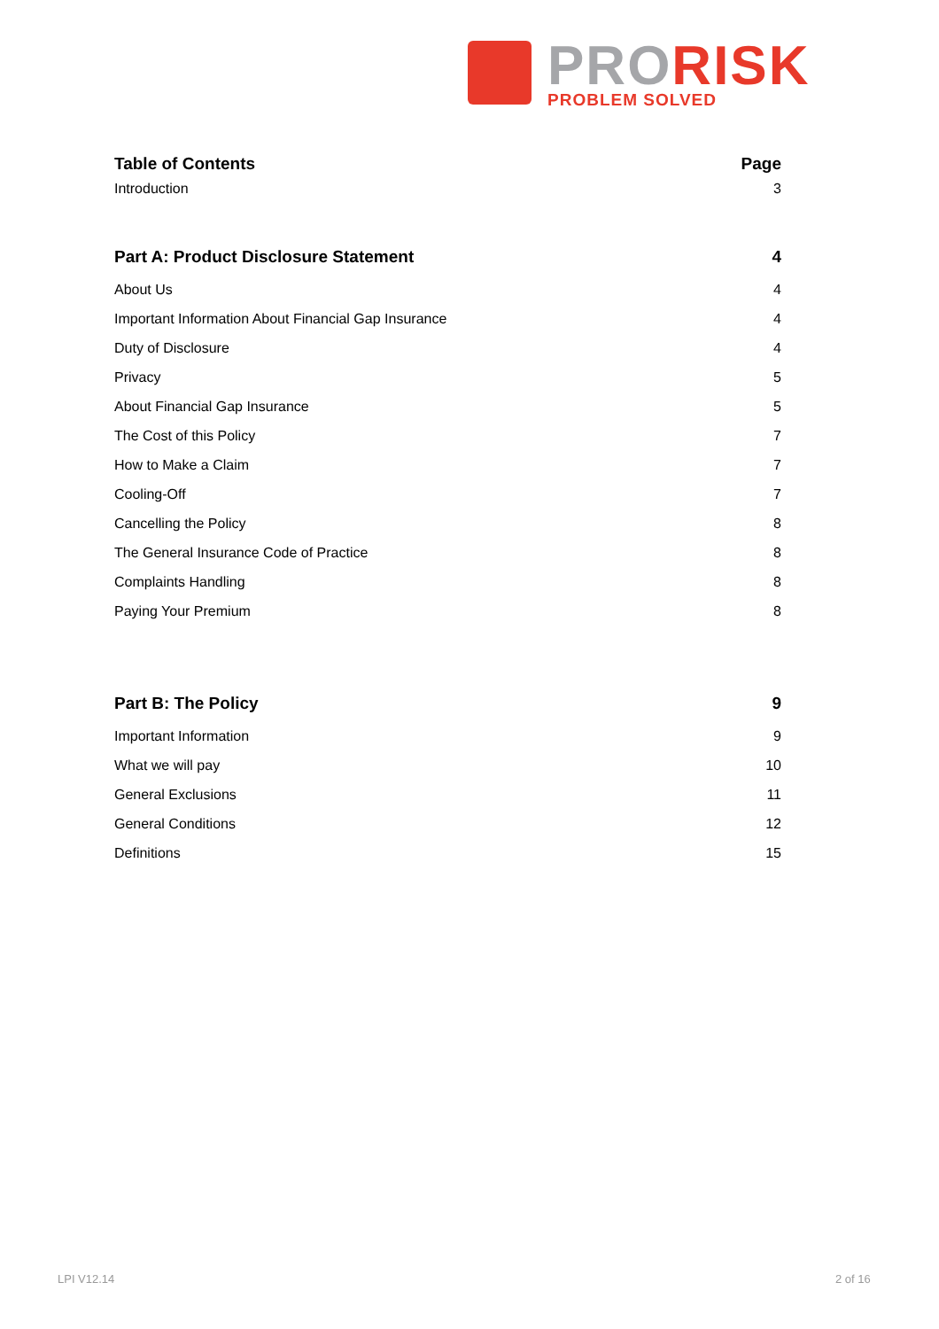PRO RISK
PROBLEM SOLVED
Table of Contents Page
Introduction 3
Part A: Product Disclosure Statement 4
About Us 4
Important Information About Financial Gap Insurance 4
Duty of Disclosure 4
Privacy 5
About Financial Gap Insurance 5
The Cost of this Policy 7
How to Make a Claim 7
Cooling-Off 7
Cancelling the Policy 8
The General Insurance Code of Practice 8
Complaints Handling 8
Paying Your Premium 8
Part B: The Policy 9
Important Information 9
What we will pay 10
General Exclusions 11
General Conditions 12
Definitions 15
LPI V12.14 2 of 16